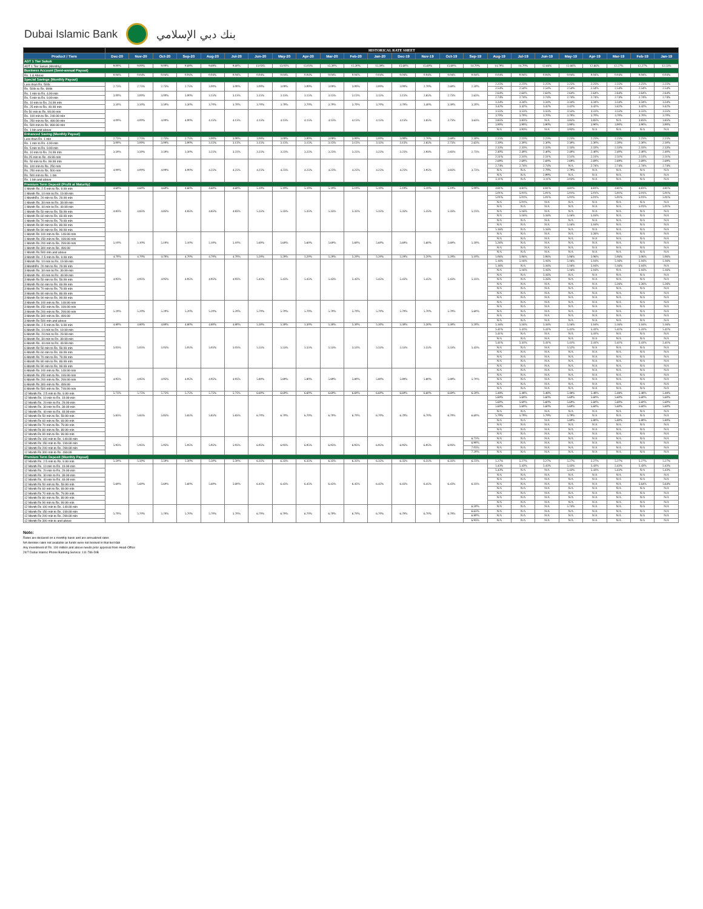Dubai Islamic Bank بنك دبي الإسلامي
| | HISTORICAL RATE SHEET | | | | | | | | | | | | | | | | | | | | | | | |
| --- | --- | --- | --- | --- | --- | --- | --- | --- | --- | --- | --- | --- | --- | --- | --- | --- | --- | --- | --- | --- | --- | --- | --- | --- |
| Product / Tiers | Dec-20 | Nov-20 | Oct-20 | Sep-20 | Aug-20 | Jul-20 | Jun-20 | May-20 | Apr-20 | Mar-20 | Feb-20 | Jan-20 | Dec-19 | Nov-19 | Oct-19 | Sep-19 | Aug-19 | Jul-19 | Jun-19 | May-19 | Apr-19 | Mar-19 | Feb-19 | Jan-19 |
| ADT 1 Tier Sukuk | | | | | | | | | | | | | | | | | | | | | | | | |
| ADT 1 Tier Sukuk (Monthly) | 9.00% | 9.00% | 9.00% | 9.69% | 9.69% | 9.60% | 13.03% | 13.03% | 13.03% | 15.30% | 15.30% | 15.30% | 15.60% | 15.60% | 15.60% | 14.70% | 14.70% | 14.70% | 12.66% | 12.66% | 12.66% | 12.27% | 12.27% | 12.55% |
| Business Account (Semi-annual Payout) | | | | | | | | | | | | | | | | | | | | | | | | |
| Rs. 1 & Above | 0.04% | 0.04% | 0.04% | 0.04% | 0.04% | 0.04% | 0.04% | 0.04% | 0.04% | 0.04% | 0.04% | 0.04% | 0.04% | 0.04% | 0.04% | 0.04% | 0.04% | 0.04% | 0.04% | 0.04% | 0.04% | 0.04% | 0.04% | 0.04% |
| Special Savings (Monthly Payout) | | | | | | | | | | | | | | | | | | | | | | | | |
| Less than Rs. 500k | 2.75% | 2.75% | 2.75% | 2.75% | 3.00% | 3.00% | 3.00% | 3.00% | 3.00% | 3.00% | 3.00% | 3.00% | 3.00% | 2.70% | 2.60% | 2.50% | 2.25% | 2.25% | 2.25% | 2.25% | 2.25% | 2.25% | 2.25% | 2.25% |
| Rs. 500k to Rs. 999k | | | | | | | | | | | | | | | | | 2.54% | 2.54% | 2.54% | 2.54% | 2.54% | 2.54% | 2.54% | 2.54% |
| Rs. 1 mln to Rs. 4.99 mln | 3.00% | 3.00% | 3.00% | 3.00% | 3.15% | 3.15% | 3.15% | 3.15% | 3.15% | 3.15% | 3.15% | 3.15% | 3.15% | 2.85% | 2.75% | 2.65% | 2.64% | 2.64% | 2.64% | 2.64% | 2.64% | 2.64% | 2.64% | 2.64% |
| Rs. 5 mln to Rs. 9.99 mln | | | | | | | | | | | | | | | | | 2.74% | 2.74% | 2.74% | 2.74% | 2.74% | 2.74% | 2.74% | 2.74% |
| Rs. 10 mln to Rs. 24.99 mln | 3.50% | 3.50% | 3.50% | 3.50% | 3.70% | 3.70% | 3.70% | 3.70% | 3.70% | 3.70% | 3.70% | 3.70% | 3.70% | 3.40% | 3.30% | 3.20% | 3.34% | 3.34% | 3.34% | 3.34% | 3.34% | 3.34% | 3.34% | 3.34% |
| Rs. 25 mln to Rs. 49.99 mln | | | | | | | | | | | | | | | | | 3.42% | 3.42% | 3.42% | 3.42% | 3.42% | 3.42% | 3.42% | 3.42% |
| Rs 50 mln to Rs. 99.99 mln | 4.00% | 4.00% | 4.00% | 4.00% | 4.15% | 4.15% | 4.15% | 4.15% | 4.15% | 4.15% | 4.15% | 4.15% | 4.15% | 3.85% | 3.75% | 3.65% | 3.55% | 3.55% | 3.55% | 3.55% | 3.55% | 3.55% | 3.55% | 3.55% |
| Rs. 100 mln to Rs. 249.99 mln | | | | | | | | | | | | | | | | | 3.70% | 3.70% | 3.70% | 3.70% | 3.70% | 3.70% | 3.70% | 3.70% |
| Rs. 250 mln to Rs. 499.99 mln | | | | | | | | | | | | | | | | | 3.85% | 3.85% | N/A | 3.85% | 3.85% | N/A | 3.85% | 3.85% |
| Rs. 500 mln to Rs. 999.99 mln | | | | | | | | | | | | | | | | | 3.90% | 3.90% | 3.90% | 3.90% | 3.90% | 3.90% | 3.90% | 3.90% |
| Rs. 1 bln and above | | | | | | | | | | | | | | | | | N/A | 3.93% | N/A | 3.93% | N/A | N/A | N/A | N/A |
| Enhanced Saving (Monthly Payout) | | | | | | | | | | | | | | | | | | | | | | | | |
| Less than Rs. 1 mln | 2.75% | 2.75% | 2.75% | 2.75% | 3.00% | 3.00% | 3.00% | 3.00% | 3.00% | 3.00% | 3.00% | 3.00% | 3.00% | 2.70% | 2.60% | 2.50% | 2.25% | 2.25% | 2.25% | 2.25% | 2.25% | 2.25% | 2.25% | 2.25% |
| Rs. 1 mln to Rs. 4.99 mln | 3.00% | 3.00% | 3.00% | 3.00% | 3.15% | 3.15% | 3.15% | 3.15% | 3.15% | 3.15% | 3.15% | 3.15% | 3.15% | 2.85% | 2.75% | 2.65% | 2.30% | 2.30% | 2.30% | 2.30% | 2.30% | 2.30% | 2.30% | 2.30% |
| Rs. 5 mln to Rs. 9.99 mln | 3.50% | 3.50% | 3.50% | 3.50% | 3.25% | 3.25% | 3.25% | 3.25% | 3.25% | 3.25% | 3.25% | 3.25% | 3.25% | 2.93% | 2.85% | 2.75% | 2.33% | 2.33% | 2.33% | 2.33% | 2.33% | 2.33% | 2.33% | 2.33% |
| Rs. 10 mln to Rs. 24.99 mln | | | | | | | | | | | | | | | | | 2.40% | 2.40% | 2.40% | 2.40% | 2.40% | 2.40% | 2.40% | 2.40% |
| Rs.25 mln to Rs. 49.99 mln | | | | | | | | | | | | | | | | | 2.51% | 2.51% | 2.51% | 2.51% | 2.51% | 2.51% | 2.51% | 2.51% |
| Rs. 50 mln to Rs. 99.99 mln | 4.00% | 4.00% | 4.00% | 4.00% | 4.25% | 4.25% | 4.25% | 4.25% | 4.25% | 4.25% | 4.25% | 4.25% | 4.25% | 3.95% | 3.85% | 3.75% | 2.69% | 2.69% | 2.69% | 2.69% | 2.69% | 2.69% | 2.69% | 2.69% |
| Rs. 100 mln to Rs. 250 mln | | | | | | | | | | | | | | | | | 2.74% | 2.74% | 2.74% | N/A | 2.74% | 2.74% | 2.74% | 2.74% |
| Rs. 250 mln to Rs. 500 mln | | | | | | | | | | | | | | | | | N/A | N/A | 2.79% | 2.79% | N/A | N/A | N/A | N/A |
| Rs. 500 mln to Rs. 1 bln | | | | | | | | | | | | | | | | | N/A | N/A | 2.99% | N/A | N/A | N/A | N/A | N/A |
| Rs. 1 bln and above | | | | | | | | | | | | | | | | | 3.11% | N/A | 3.11% | 3.03% | N/A | N/A | N/A | N/A |
| Premium Term Deposit (Profit at Maturity) | | | | | | | | | | | | | | | | | | | | | | | | |
| 1 Month Rs. 2.5 mln to Rs. 9.99 mln | 4.60% | 4.60% | 4.60% | 4.60% | 4.60% | 4.60% | 5.10% | 5.10% | 5.10% | 5.10% | 5.10% | 5.10% | 5.10% | 5.10% | 5.10% | 5.00% | 4.81% | 4.81% | 4.81% | 4.81% | 4.81% | 4.81% | 4.81% | 4.81% |
| 1 Month Rs. 10 mln to Rs. 19.99 mln | 4.85% | 4.85% | 4.85% | 4.85% | 4.85% | 4.85% | 5.35% | 5.35% | 5.35% | 5.35% | 5.35% | 5.35% | 5.35% | 5.35% | 5.35% | 5.25% | 5.01% | 5.01% | 5.01% | 5.01% | 5.01% | 5.01% | 5.01% | 5.01% |
| 1 MonthRs. 20 mln to Rs. 29.99 mln | | | | | | | | | | | | | | | | | 5.01% | 5.01% | 5.01% | 5.01% | 5.01% | 5.01% | 5.01% | 5.01% |
| 1 Month Rs. 30 mln to Rs. 39.99 mln | | | | | | | | | | | | | | | | | N/A | 5.01% | N/A | N/A | N/A | N/A | N/A | N/A |
| 1 Month Rs. 40 mln to Rs. 49.99 mln | | | | | | | | | | | | | | | | | N/A | N/A | N/A | N/A | N/A | N/A | 5.01% | 5.01% |
| 1 Month Rs 50 mln to Rs. 59.99 mln | | | | | | | | | | | | | | | | | N/A | 5.16% | N/A | N/A | N/A | N/A | N/A | N/A |
| 1 Month Rs 60 mln to Rs. 69.99 mln | | | | | | | | | | | | | | | | | N/A | 5.16% | 5.16% | 5.16% | 5.16% | N/A | N/A | N/A |
| 1 Month Rs 70 mln to Rs. 79.99 mln | | | | | | | | | | | | | | | | | N/A | N/A | N/A | N/A | N/A | N/A | N/A | N/A |
| 1 Month Rs 80 mln to Rs. 89.99 mln | | | | | | | | | | | | | | | | | N/A | N/A | N/A | 5.16% | 5.16% | N/A | N/A | N/A |
| 1 Month Rs 90 mln to Rs. 99.99 mln | | | | | | | | | | | | | | | | | 5.16% | N/A | 5.16% | N/A | N/A | N/A | N/A | N/A |
| 1 Month Rs 100 mln to Rs. 149.99 mln | 5.10% | 5.10% | 5.10% | 5.10% | 5.10% | 5.10% | 5.60% | 5.60% | 5.60% | 5.60% | 5.60% | 5.60% | 5.60% | 5.60% | 5.60% | 5.50% | N/A | N/A | N/A | N/A | 5.26% | N/A | N/A | N/A |
| 1 Month Rs 150 mln to Rs. 199.99 mln | | | | | | | | | | | | | | | | | N/A | N/A | N/A | N/A | N/A | N/A | N/A | N/A |
| 1 Month Rs 200 mln to Rs. 299.99 mln | | | | | | | | | | | | | | | | | 5.26% | N/A | N/A | N/A | N/A | N/A | N/A | N/A |
| 1 Month Rs 300 mln to Rs. 499.99 | | | | | | | | | | | | | | | | | N/A | N/A | N/A | N/A | N/A | N/A | N/A | N/A |
| 1 Month Rs 500 mln and above | | | | | | | | | | | | | | | | | N/A | N/A | N/A | N/A | N/A | N/A | N/A | N/A |
| 3 Month Rs. 2.5 mln to Rs. 9.99 mln | 4.70% | 4.70% | 4.70% | 4.70% | 4.70% | 4.70% | 5.20% | 5.20% | 5.20% | 5.20% | 5.20% | 5.20% | 5.20% | 5.20% | 5.20% | 5.10% | 5.06% | 5.06% | 5.06% | 5.06% | 5.06% | 5.06% | 5.06% | 5.06% |
| 3 Month Rs. 10 mln to Rs. 19.99 mln | 4.95% | 4.95% | 4.95% | 4.95% | 4.95% | 4.95% | 5.45% | 5.45% | 5.45% | 5.45% | 5.45% | 5.45% | 5.45% | 5.45% | 5.45% | 5.35% | 5.16% | 5.16% | 5.16% | 5.16% | 5.16% | 5.16% | 5.16% | 5.16% |
| 3 MonthRs. 20 mln to Rs. 29.99 mln | | | | | | | | | | | | | | | | | 5.16% | N/A | 5.16% | 5.16% | 5.16% | 5.16% | 5.16% | N/A |
| 3 Month Rs. 30 mln to Rs. 39.99 mln | | | | | | | | | | | | | | | | | N/A | 5.16% | 5.16% | 5.16% | 5.16% | N/A | 5.16% | 5.16% |
| 3 Month Rs. 40 mln to Rs. 49.99 mln | | | | | | | | | | | | | | | | | N/A | N/A | 5.16% | N/A | N/A | N/A | N/A | N/A |
| 3 Month Rs 50 mln to Rs. 59.99 mln | | | | | | | | | | | | | | | | | N/A | N/A | 5.26% | N/A | N/A | N/A | N/A | N/A |
| 3 Month Rs 60 mln to Rs. 69.99 mln | | | | | | | | | | | | | | | | | N/A | N/A | N/A | N/A | N/A | 5.26% | 5.26% | 5.26% |
| 3 Month Rs 70 mln to Rs. 79.99 mln | | | | | | | | | | | | | | | | | N/A | N/A | N/A | N/A | N/A | N/A | N/A | N/A |
| 3 Month Rs 80 mln to Rs. 89.99 mln | | | | | | | | | | | | | | | | | N/A | N/A | N/A | N/A | N/A | N/A | N/A | N/A |
| 3 Month Rs 90 mln to Rs. 99.99 mln | | | | | | | | | | | | | | | | | N/A | N/A | N/A | N/A | N/A | N/A | N/A | N/A |
| 3 Month Rs 100 mln to Rs. 149.99 mln | 5.20% | 5.20% | 5.20% | 5.20% | 5.20% | 5.20% | 5.70% | 5.70% | 5.70% | 5.70% | 5.70% | 5.70% | 5.70% | 5.70% | 5.70% | 5.60% | N/A | N/A | N/A | N/A | N/A | N/A | N/A | N/A |
| 3 Month Rs 150 mln to Rs. 199.99 mln | | | | | | | | | | | | | | | | | N/A | N/A | N/A | N/A | N/A | N/A | N/A | N/A |
| 3 Month Rs 200 mln to Rs. 299.99 mln | | | | | | | | | | | | | | | | | N/A | N/A | N/A | N/A | N/A | N/A | N/A | N/A |
| 3 Month Rs 300 mln to Rs. 499.99 | | | | | | | | | | | | | | | | | N/A | N/A | N/A | N/A | N/A | N/A | N/A | N/A |
| 3 Month Rs 500 mln and above | | | | | | | | | | | | | | | | | N/A | N/A | N/A | N/A | N/A | N/A | N/A | N/A |
| 6 Month Rs. 2.5 mln to Rs. 9.99 mln | 4.80% | 4.80% | 4.80% | 4.80% | 4.80% | 4.80% | 5.30% | 5.30% | 5.30% | 5.30% | 5.30% | 5.30% | 5.30% | 5.30% | 5.30% | 5.20% | 5.16% | 5.16% | 5.16% | 5.16% | 5.16% | 5.16% | 5.16% | 5.16% |
| 6 Month Rs. 10 mln to Rs. 19.99 mln | 5.05% | 5.05% | 5.05% | 5.05% | 5.05% | 5.05% | 5.55% | 5.55% | 5.55% | 5.55% | 5.55% | 5.55% | 5.55% | 5.55% | 5.55% | 5.45% | 5.41% | 5.41% | 5.41% | 5.41% | 5.41% | 5.41% | 5.41% | 5.41% |
| 6 Month Rs. 20 mln to Rs. 29.99 mln | | | | | | | | | | | | | | | | | 5.41% | N/A | N/A | N/A | 5.41% | N/A | N/A | N/A |
| 6 Month Rs. 30 mln to Rs. 39.99 mln | | | | | | | | | | | | | | | | | N/A | N/A | N/A | N/A | N/A | N/A | N/A | N/A |
| 6 Month Rs. 40 mln to Rs. 49.99 mln | | | | | | | | | | | | | | | | | 5.41% | 5.41% | 5.41% | 5.41% | 5.41% | 5.41% | 5.41% | 5.41% |
| 6 Month Rs 50 mln to Rs. 59.99 mln | | | | | | | | | | | | | | | | | N/A | N/A | N/A | 5.52% | N/A | N/A | N/A | N/A |
| 6 Month Rs 60 mln to Rs. 69.99 mln | | | | | | | | | | | | | | | | | N/A | N/A | N/A | N/A | N/A | N/A | N/A | N/A |
| 6 Month Rs 70 mln to Rs. 79.99 mln | | | | | | | | | | | | | | | | | N/A | N/A | N/A | N/A | N/A | N/A | N/A | N/A |
| 6 Month Rs 80 mln to Rs. 89.99 mln | | | | | | | | | | | | | | | | | N/A | N/A | N/A | N/A | N/A | N/A | N/A | N/A |
| 6 Month Rs 90 mln to Rs. 99.99 mln | | | | | | | | | | | | | | | | | N/A | N/A | N/A | N/A | N/A | N/A | N/A | N/A |
| 6 Month Rs 100 mln to Rs. 149.99 mln | 4.95% | 4.95% | 4.95% | 4.95% | 4.95% | 4.95% | 5.80% | 5.80% | 5.80% | 5.80% | 5.80% | 5.80% | 5.80% | 5.80% | 5.80% | 5.70% | N/A | N/A | N/A | N/A | N/A | N/A | N/A | N/A |
| 6 Month Rs 150 mln to Rs. 199.99 mln | | | | | | | | | | | | | | | | | N/A | N/A | N/A | N/A | N/A | N/A | N/A | N/A |
| 6 Month Rs 200 mln to Rs. 299.99 mln | | | | | | | | | | | | | | | | | N/A | N/A | N/A | N/A | N/A | N/A | N/A | N/A |
| 6 Month Rs 300 mln to Rs. 499.99 | | | | | | | | | | | | | | | | | N/A | N/A | N/A | N/A | N/A | N/A | N/A | N/A |
| 6 Month Rs 500 mln to Rs. 749.99 mln | | | | | | | | | | | | | | | | | N/A | N/A | N/A | N/A | N/A | N/A | N/A | N/A |
| 12 Month Rs. 2.5 mln to Rs. 9.99 mln | 5.75% | 5.75% | 5.75% | 5.75% | 5.75% | 5.75% | 6.60% | 6.60% | 6.60% | 6.60% | 6.60% | 6.60% | 6.60% | 6.60% | 6.60% | 6.50% | 5.48% | 5.48% | 5.48% | 5.48% | 5.48% | 5.48% | 5.48% | 5.48% |
| 12 Month Rs. 10 mln to Rs. 19.99 mln | 5.85% | 5.85% | 5.85% | 5.85% | 5.85% | 5.85% | 6.70% | 6.70% | 6.70% | 6.70% | 6.70% | 6.70% | 6.70% | 6.70% | 6.70% | 6.60% | 5.60% | 5.60% | 5.60% | 5.60% | 5.60% | 5.60% | 5.60% | 5.60% |
| 12 Month Rs. 20 mln to Rs. 29.99 mln | | | | | | | | | | | | | | | | | 5.60% | 5.60% | 5.60% | 5.60% | 5.60% | 5.60% | 5.60% | 5.60% |
| 12 Month Rs. 30 mln to Rs. 39.99 mln | | | | | | | | | | | | | | | | | 5.60% | 5.60% | 5.60% | 5.60% | 5.60% | 5.60% | 5.60% | 5.60% |
| 12 Month Rs. 40 mln to Rs. 49.99 mln | | | | | | | | | | | | | | | | | N/A | N/A | N/A | N/A | N/A | N/A | N/A | N/A |
| 12 Month Rs 50 mln to Rs. 59.99 mln | | | | | | | | | | | | | | | | | 5.79% | 5.79% | 5.79% | 5.79% | N/A | N/A | N/A | N/A |
| 12 Month Rs 60 mln to Rs. 69.99 mln | | | | | | | | | | | | | | | | | N/A | N/A | N/A | 5.80% | 5.80% | 5.80% | 5.80% | 5.80% |
| 12 Month Rs 70 mln to Rs. 79.99 mln | | | | | | | | | | | | | | | | | N/A | N/A | N/A | N/A | N/A | N/A | N/A | N/A |
| 12 Month Rs 80 mln to Rs. 89.99 mln | | | | | | | | | | | | | | | | | N/A | N/A | N/A | N/A | N/A | N/A | N/A | N/A |
| 12 Month Rs 90 mln to Rs. 99.99 mln | | | | | | | | | | | | | | | | | N/A | N/A | N/A | N/A | N/A | N/A | N/A | N/A |
| 12 Month Rs 100 mln to Rs. 149.99 mln | 5.95% | 5.95% | 5.95% | 5.95% | 5.95% | 5.95% | 6.95% | 6.95% | 6.95% | 6.95% | 6.95% | 6.95% | 6.95% | 6.95% | 6.95% | 6.75% | N/A | N/A | N/A | N/A | N/A | N/A | N/A | N/A |
| 12 Month Rs 150 mln to Rs. 199.99 mln | | | | | | | | | | | | | | | | 6.90% | N/A | N/A | N/A | N/A | N/A | N/A | N/A | N/A |
| 12 Month Rs 200 mln to Rs. 299.99 mln | | | | | | | | | | | | | | | | 7.05% | N/A | N/A | N/A | N/A | N/A | N/A | N/A | N/A |
| 12 Month Rs 300 mln to Rs. 499.99 | | | | | | | | | | | | | | | | 7.20% | N/A | N/A | N/A | N/A | N/A | N/A | N/A | N/A |
| Premium Term Deposit (Monthly Payout) | | | | | | | | | | | | | | | | | | | | | | | | |
| 12 Month Rs. 2.5 mln to Rs. 9.99 mln | 5.50% | 5.50% | 5.50% | 5.50% | 5.50% | 5.50% | 6.35% | 6.35% | 6.35% | 6.35% | 6.35% | 6.35% | 6.35% | 6.35% | 6.35% | 6.25% | 5.27% | 5.27% | 5.27% | 5.27% | 5.27% | 5.27% | 5.27% | 5.27% |
| 12 Month Rs. 10 mln to Rs. 19.99 mln | 5.60% | 5.60% | 5.60% | 5.60% | 5.60% | 5.60% | 6.45% | 6.45% | 6.45% | 6.45% | 6.45% | 6.45% | 6.45% | 6.45% | 6.45% | 6.35% | 5.43% | 5.43% | 5.43% | 5.43% | 5.43% | 5.43% | 5.43% | 5.43% |
| 12 Month Rs. 20 mln to Rs. 29.99 mln | | | | | | | | | | | | | | | | | 5.43% | N/A | N/A | 5.43% | 5.43% | 5.43% | N/A | 5.43% |
| 12 Month Rs. 30 mln to Rs. 39.99 mln | | | | | | | | | | | | | | | | | N/A | N/A | N/A | N/A | N/A | N/A | N/A | N/A |
| 12 Month Rs. 40 mln to Rs. 49.99 mln | | | | | | | | | | | | | | | | | N/A | N/A | N/A | N/A | N/A | N/A | N/A | N/A |
| 12 Month Rs 50 mln to Rs. 59.99 mln | | | | | | | | | | | | | | | | | N/A | N/A | N/A | N/A | N/A | N/A | 5.64% | 5.64% |
| 12 Month Rs 60 mln to Rs. 69.99 mln | | | | | | | | | | | | | | | | | N/A | N/A | N/A | N/A | N/A | N/A | N/A | N/A |
| 12 Month Rs 70 mln to Rs. 79.99 mln | | | | | | | | | | | | | | | | | N/A | N/A | N/A | N/A | N/A | N/A | N/A | N/A |
| 12 Month Rs 80 mln to Rs. 89.99 mln | | | | | | | | | | | | | | | | | N/A | N/A | N/A | N/A | N/A | N/A | N/A | N/A |
| 12 Month Rs 90 mln to Rs. 99.99 mln | | | | | | | | | | | | | | | | | N/A | N/A | N/A | N/A | N/A | N/A | N/A | N/A |
| 12 Month Rs 100 mln to Rs. 149.99 mln | 5.70% | 5.70% | 5.70% | 5.70% | 5.70% | 5.70% | 6.70% | 6.70% | 6.70% | 6.70% | 6.70% | 6.70% | 6.70% | 6.70% | 6.70% | 6.50% | N/A | N/A | N/A | 5.74% | N/A | N/A | N/A | N/A |
| 12 Month Rs 150 mln to Rs. 199.99 mln | | | | | | | | | | | | | | | | 6.65% | N/A | N/A | N/A | N/A | N/A | N/A | N/A | N/A |
| 12 Month Rs 200 mln to Rs. 299.99 mln | | | | | | | | | | | | | | | | 6.80% | N/A | N/A | N/A | N/A | N/A | N/A | N/A | N/A |
| 12 Month Rs 300 mln to and above | | | | | | | | | | | | | | | | 6.95% | N/A | N/A | N/A | N/A | N/A | N/A | N/A | N/A |
Note:
Rates are declared on a monthly basis and are annualized rates
NA denotes rates not available as funds were not booked in that tier/slab
Any investment of Rs. 100 million and above needs prior approval from Head-Office
24/7 Dubai Islamic Phone Banking Service: 111-786-DIB